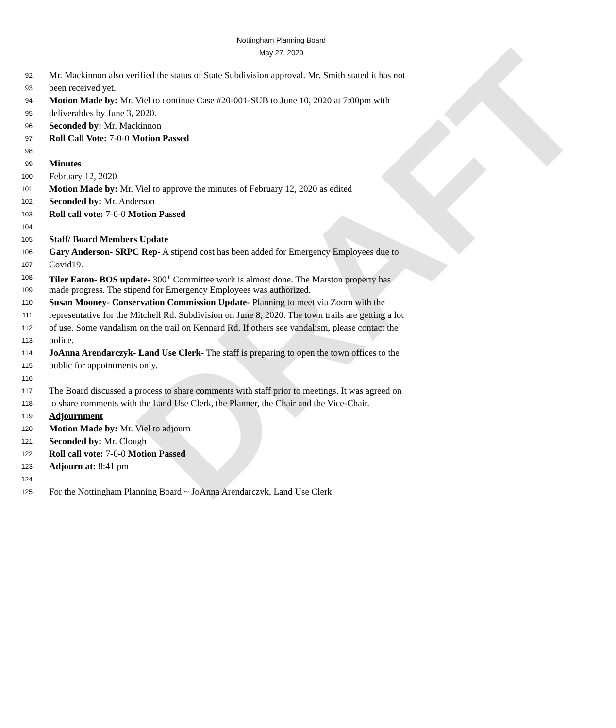DRAFT
Nottingham Planning Board
May 27, 2020
92 Mr. Mackinnon also verified the status of State Subdivision approval. Mr. Smith stated it has not
93 been received yet.
94 Motion Made by: Mr. Viel to continue Case #20-001-SUB to June 10, 2020 at 7:00pm with
95 deliverables by June 3, 2020.
96 Seconded by: Mr. Mackinnon
97 Roll Call Vote: 7-0-0 Motion Passed
98
99 Minutes
100 February 12, 2020
101 Motion Made by: Mr. Viel to approve the minutes of February 12, 2020 as edited
102 Seconded by: Mr. Anderson
103 Roll call vote: 7-0-0 Motion Passed
104
105 Staff/ Board Members Update
106 Gary Anderson- SRPC Rep- A stipend cost has been added for Emergency Employees due to
107 Covid19.
108 Tiler Eaton- BOS update- 300<sup>th</sup> Committee work is almost done. The Marston property has
109 made progress. The stipend for Emergency Employees was authorized.
110 Susan Mooney- Conservation Commission Update- Planning to meet via Zoom with the
111 representative for the Mitchell Rd. Subdivision on June 8, 2020. The town trails are getting a lot
112 of use. Some vandalism on the trail on Kennard Rd. If others see vandalism, please contact the
113 police.
114 JoAnna Arendarczyk- Land Use Clerk- The staff is preparing to open the town offices to the
115 public for appointments only.
116
117 The Board discussed a process to share comments with staff prior to meetings. It was agreed on
118 to share comments with the Land Use Clerk, the Planner, the Chair and the Vice-Chair.
119 Adjournment
120 Motion Made by: Mr. Viel to adjourn
121 Seconded by: Mr. Clough
122 Roll call vote: 7-0-0 Motion Passed
123 Adjourn at: 8:41 pm
124
125 For the Nottingham Planning Board ~ JoAnna Arendarczyk, Land Use Clerk